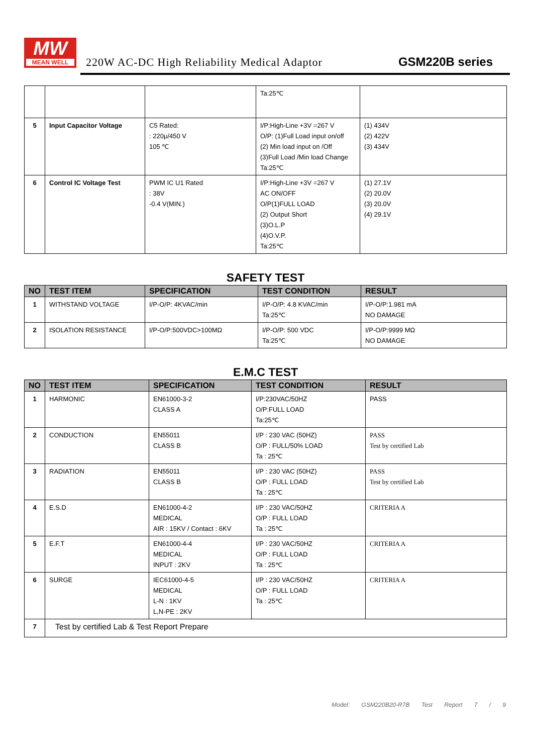MW
MEAN WELL
220W AC-DC High Reliability Medical Adaptor
GSM220B series
| | | | Ta:25℃ | |
| 5 | Input Capacitor Voltage | C5 Rated: : 220μ/450 V 105 ℃ | I/P:High-Line +3V =267 V O/P: (1)Full Load input on/off (2) Min load input on /Off (3)Full Load /Min load Change Ta:25℃ | (1) 434V (2) 422V (3) 434V |
| 6 | Control IC Voltage Test | PWM IC U1 Rated : 38V -0.4 V(MIN.) | I/P:High-Line +3V =267 V AC ON/OFF O/P(1)FULL LOAD (2) Output Short (3)O.L.P (4)O.V.P. Ta:25℃ | (1) 27.1V (2) 20.0V (3) 20.0V (4) 29.1V |
SAFETY TEST
| NO | TEST ITEM | SPECIFICATION | TEST CONDITION | RESULT |
| --- | --- | --- | --- | --- |
| 1 | WITHSTAND VOLTAGE | I/P-O/P: 4KVAC/min | I/P-O/P: 4.8 KVAC/min Ta:25℃ | I/P-O/P:1.981 mA NO DAMAGE |
| 2 | ISOLATION RESISTANCE | I/P-O/P:500VDC>100MΩ | I/P-O/P: 500 VDC Ta:25℃ | I/P-O/P:9999 MΩ NO DAMAGE |
E.M.C TEST
| NO | TEST ITEM | SPECIFICATION | TEST CONDITION | RESULT |
| --- | --- | --- | --- | --- |
| 1 | HARMONIC | EN61000-3-2 CLASS A | I/P:230VAC/50HZ O/P:FULL LOAD Ta:25℃ | PASS |
| 2 | CONDUCTION | EN55011 CLASS B | I/P : 230 VAC (50HZ) O/P : FULL/50% LOAD Ta : 25℃ | PASS Test by certified Lab |
| 3 | RADIATION | EN55011 CLASS B | I/P : 230 VAC (50HZ) O/P : FULL LOAD Ta : 25℃ | PASS Test by certified Lab |
| 4 | E.S.D | EN61000-4-2 MEDICAL AIR : 15KV / Contact : 6KV | I/P : 230 VAC/50HZ O/P : FULL LOAD Ta : 25℃ | CRITERIA A |
| 5 | E.F.T | EN61000-4-4 MEDICAL INPUT : 2KV | I/P : 230 VAC/50HZ O/P : FULL LOAD Ta : 25℃ | CRITERIA A |
| 6 | SURGE | IEC61000-4-5 MEDICAL L-N : 1KV L,N-PE : 2KV | I/P : 230 VAC/50HZ O/P : FULL LOAD Ta : 25℃ | CRITERIA A |
| 7 | Test by certified Lab & Test Report Prepare | | | |
Model: GSM220B20-R7B Test Report 7 / 9